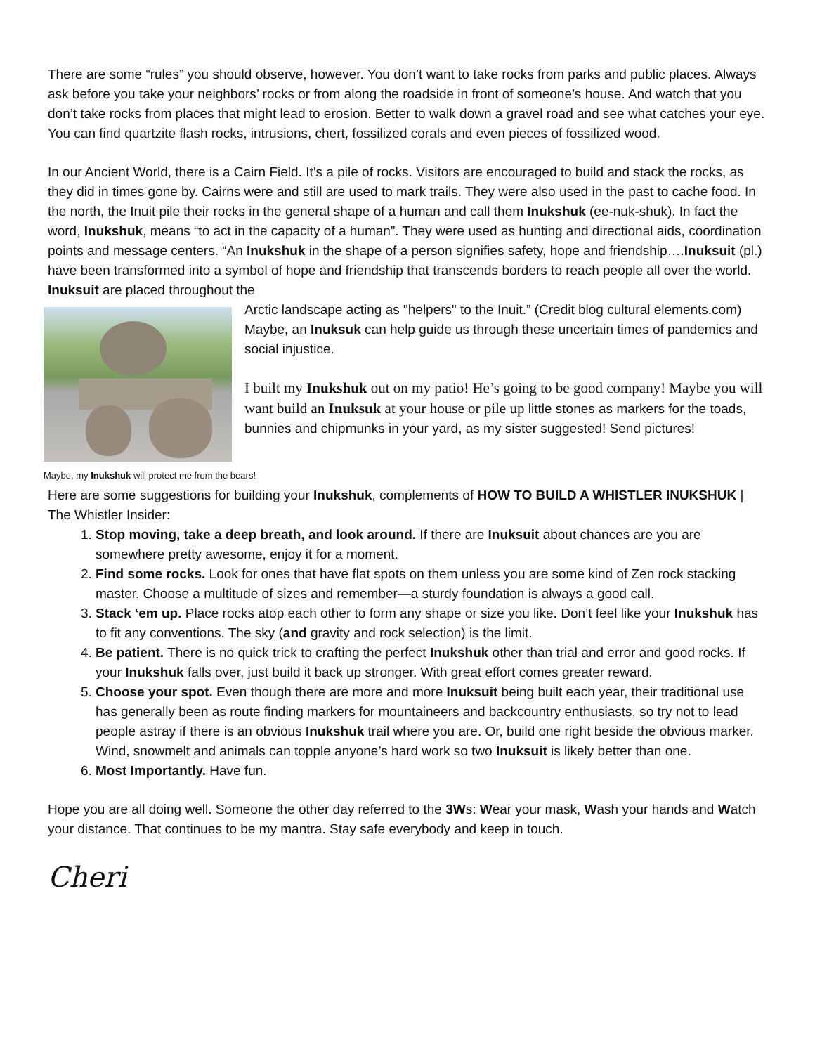There are some “rules” you should observe, however. You don’t want to take rocks from parks and public places. Always ask before you take your neighbors’ rocks or from along the roadside in front of someone’s house. And watch that you don’t take rocks from places that might lead to erosion. Better to walk down a gravel road and see what catches your eye. You can find quartzite flash rocks, intrusions, chert, fossilized corals and even pieces of fossilized wood.
In our Ancient World, there is a Cairn Field. It’s a pile of rocks. Visitors are encouraged to build and stack the rocks, as they did in times gone by. Cairns were and still are used to mark trails. They were also used in the past to cache food. In the north, the Inuit pile their rocks in the general shape of a human and call them Inukshuk (ee-nuk-shuk). In fact the word, Inukshuk, means “to act in the capacity of a human”. They were used as hunting and directional aids, coordination points and message centers. “An Inukshuk in the shape of a person signifies safety, hope and friendship….Inuksuit (pl.) have been transformed into a symbol of hope and friendship that transcends borders to reach people all over the world. Inuksuit are placed throughout the
Maybe, my Inukshuk will protect me from the bears!
Arctic landscape acting as "helpers" to the Inuit.” (Credit blog cultural elements.com) Maybe, an Inuksuk can help guide us through these uncertain times of pandemics and social injustice.
I built my Inukshuk out on my patio! He’s going to be good company! Maybe you will want build an Inuksuk at your house or pile up little stones as markers for the toads, bunnies and chipmunks in your yard, as my sister suggested! Send pictures!
Here are some suggestions for building your Inukshuk, complements of HOW TO BUILD A WHISTLER INUKSHUK | The Whistler Insider:
1. Stop moving, take a deep breath, and look around. If there are Inuksuit about chances are you are somewhere pretty awesome, enjoy it for a moment.
2. Find some rocks. Look for ones that have flat spots on them unless you are some kind of Zen rock stacking master. Choose a multitude of sizes and remember—a sturdy foundation is always a good call.
3. Stack ‘em up. Place rocks atop each other to form any shape or size you like. Don’t feel like your Inukshuk has to fit any conventions. The sky (and gravity and rock selection) is the limit.
4. Be patient. There is no quick trick to crafting the perfect Inukshuk other than trial and error and good rocks. If your Inukshuk falls over, just build it back up stronger. With great effort comes greater reward.
5. Choose your spot. Even though there are more and more Inuksuit being built each year, their traditional use has generally been as route finding markers for mountaineers and backcountry enthusiasts, so try not to lead people astray if there is an obvious Inukshuk trail where you are. Or, build one right beside the obvious marker. Wind, snowmelt and animals can topple anyone’s hard work so two Inuksuit is likely better than one.
6. Most Importantly. Have fun.
Hope you are all doing well. Someone the other day referred to the 3Ws: Wear your mask, Wash your hands and Watch your distance. That continues to be my mantra. Stay safe everybody and keep in touch.
Cheri